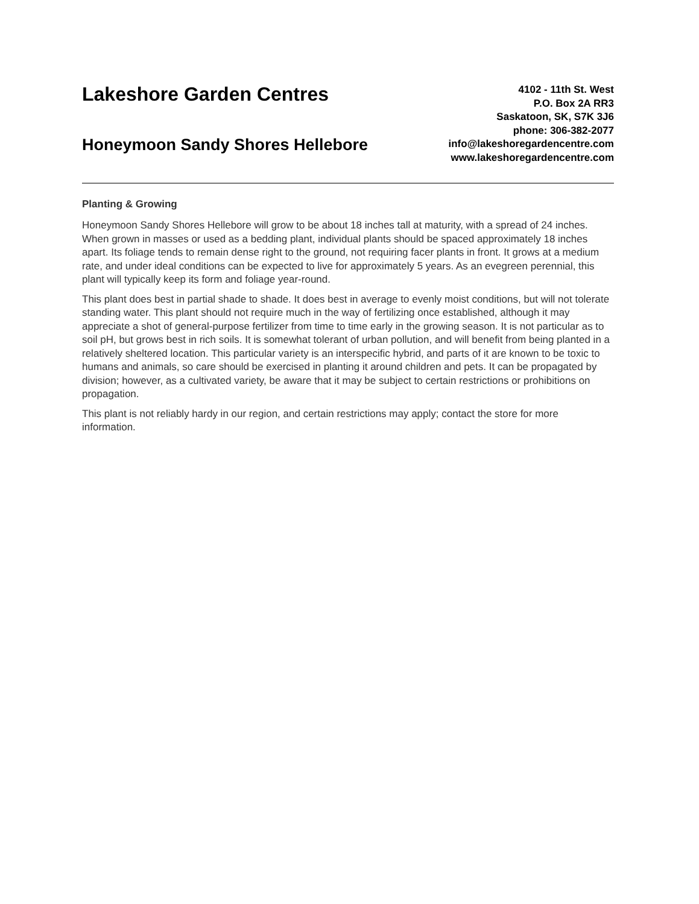Lakeshore Garden Centres
Honeymoon Sandy Shores Hellebore
4102 - 11th St. West
P.O. Box 2A RR3
Saskatoon, SK, S7K 3J6
phone: 306-382-2077
info@lakeshoregardencentre.com
www.lakeshoregardencentre.com
Planting & Growing
Honeymoon Sandy Shores Hellebore will grow to be about 18 inches tall at maturity, with a spread of 24 inches. When grown in masses or used as a bedding plant, individual plants should be spaced approximately 18 inches apart. Its foliage tends to remain dense right to the ground, not requiring facer plants in front. It grows at a medium rate, and under ideal conditions can be expected to live for approximately 5 years. As an evegreen perennial, this plant will typically keep its form and foliage year-round.
This plant does best in partial shade to shade. It does best in average to evenly moist conditions, but will not tolerate standing water. This plant should not require much in the way of fertilizing once established, although it may appreciate a shot of general-purpose fertilizer from time to time early in the growing season. It is not particular as to soil pH, but grows best in rich soils. It is somewhat tolerant of urban pollution, and will benefit from being planted in a relatively sheltered location. This particular variety is an interspecific hybrid, and parts of it are known to be toxic to humans and animals, so care should be exercised in planting it around children and pets. It can be propagated by division; however, as a cultivated variety, be aware that it may be subject to certain restrictions or prohibitions on propagation.
This plant is not reliably hardy in our region, and certain restrictions may apply; contact the store for more information.